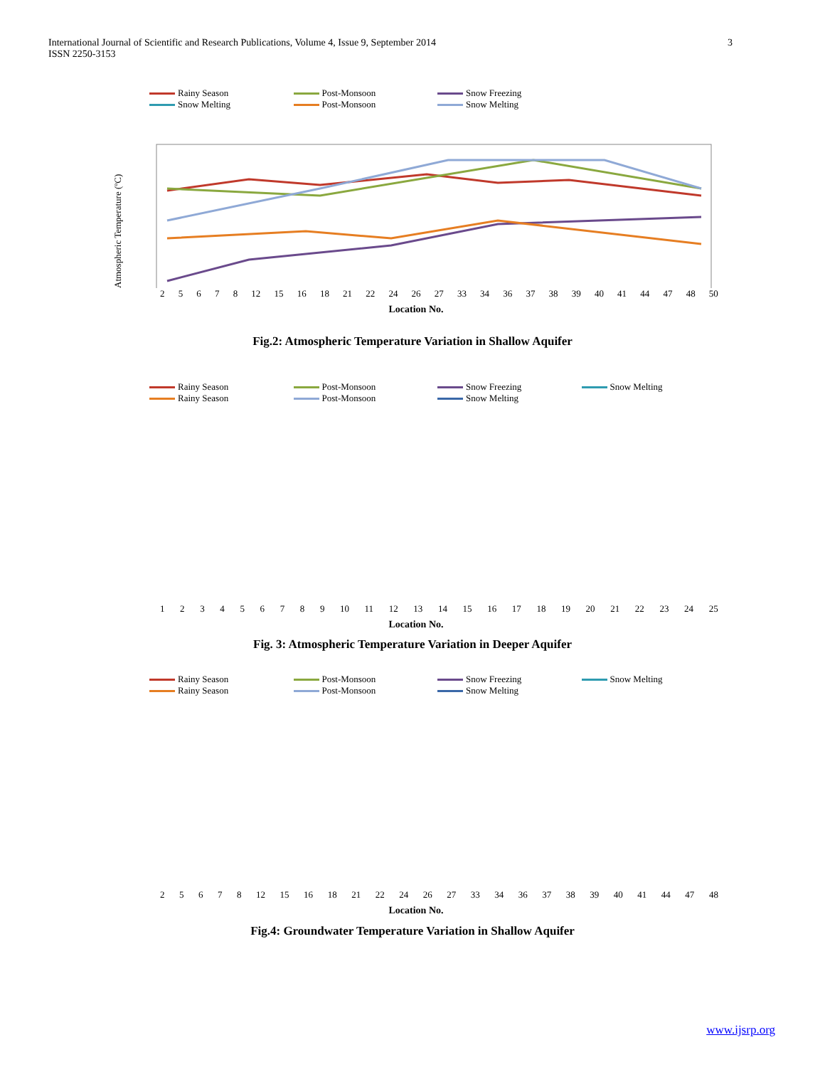International Journal of Scientific and Research Publications, Volume 4, Issue 9, September 2014
ISSN 2250-3153
3
Rainy Season Post-Monsoon Snow Freezing Snow Melting Post-Monsoon Snow Melting
Atmospheric Temperature (ºC)
25678 12 15 16 18 21 22 24 26 27 33 34 36 37 38 39 40 41 44 47 48 50
Location No.
Fig.2: Atmospheric Temperature Variation in Shallow Aquifer
Rainy Season Post-Monsoon Snow Freezing Snow Melting Rainy Season Post-Monsoon Snow Melting
123456789 10 11 12 13 14 15 16 17 18 19 20 21 22 23 24 25
Location No.
Fig. 3: Atmospheric Temperature Variation in Deeper Aquifer
Rainy Season Post-Monsoon Snow Freezing Snow Melting Rainy Season Post-Monsoon Snow Melting
25678 12 15 16 18 21 22 24 26 27 33 34 36 37 38 39 40 41 44 47 48
Location No.
Fig.4: Groundwater Temperature Variation in Shallow Aquifer
www.ijsrp.org